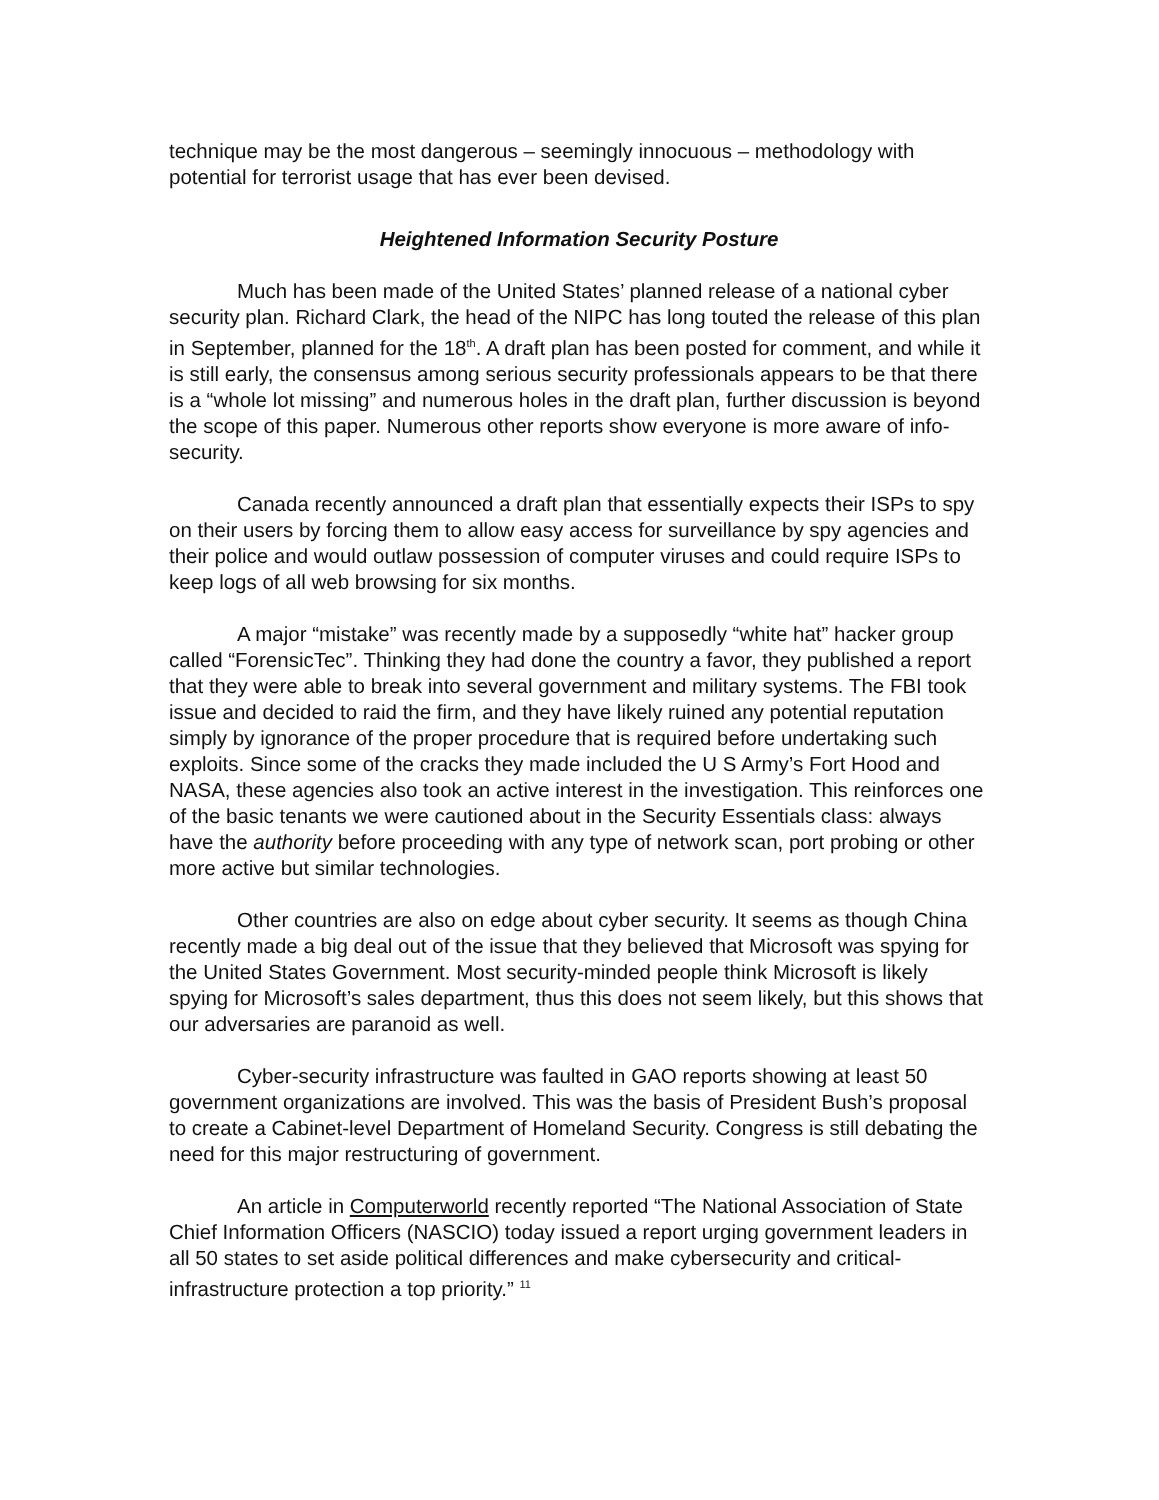technique may be the most dangerous – seemingly innocuous – methodology with potential for terrorist usage that has ever been devised.
Heightened Information Security Posture
Much has been made of the United States’ planned release of a national cyber security plan. Richard Clark, the head of the NIPC has long touted the release of this plan in September, planned for the 18<sup>th</sup>. A draft plan has been posted for comment, and while it is still early, the consensus among serious security professionals appears to be that there is a “whole lot missing” and numerous holes in the draft plan, further discussion is beyond the scope of this paper. Numerous other reports show everyone is more aware of info-security.
Canada recently announced a draft plan that essentially expects their ISPs to spy on their users by forcing them to allow easy access for surveillance by spy agencies and their police and would outlaw possession of computer viruses and could require ISPs to keep logs of all web browsing for six months.
A major “mistake” was recently made by a supposedly “white hat” hacker group called “ForensicTec”. Thinking they had done the country a favor, they published a report that they were able to break into several government and military systems. The FBI took issue and decided to raid the firm, and they have likely ruined any potential reputation simply by ignorance of the proper procedure that is required before undertaking such exploits. Since some of the cracks they made included the U S Army’s Fort Hood and NASA, these agencies also took an active interest in the investigation. This reinforces one of the basic tenants we were cautioned about in the Security Essentials class: always have the authority before proceeding with any type of network scan, port probing or other more active but similar technologies.
Other countries are also on edge about cyber security. It seems as though China recently made a big deal out of the issue that they believed that Microsoft was spying for the United States Government. Most security-minded people think Microsoft is likely spying for Microsoft’s sales department, thus this does not seem likely, but this shows that our adversaries are paranoid as well.
Cyber-security infrastructure was faulted in GAO reports showing at least 50 government organizations are involved. This was the basis of President Bush’s proposal to create a Cabinet-level Department of Homeland Security. Congress is still debating the need for this major restructuring of government.
An article in Computerworld recently reported “The National Association of State Chief Information Officers (NASCIO) today issued a report urging government leaders in all 50 states to set aside political differences and make cybersecurity and critical-infrastructure protection a top priority.” <sup>11</sup>